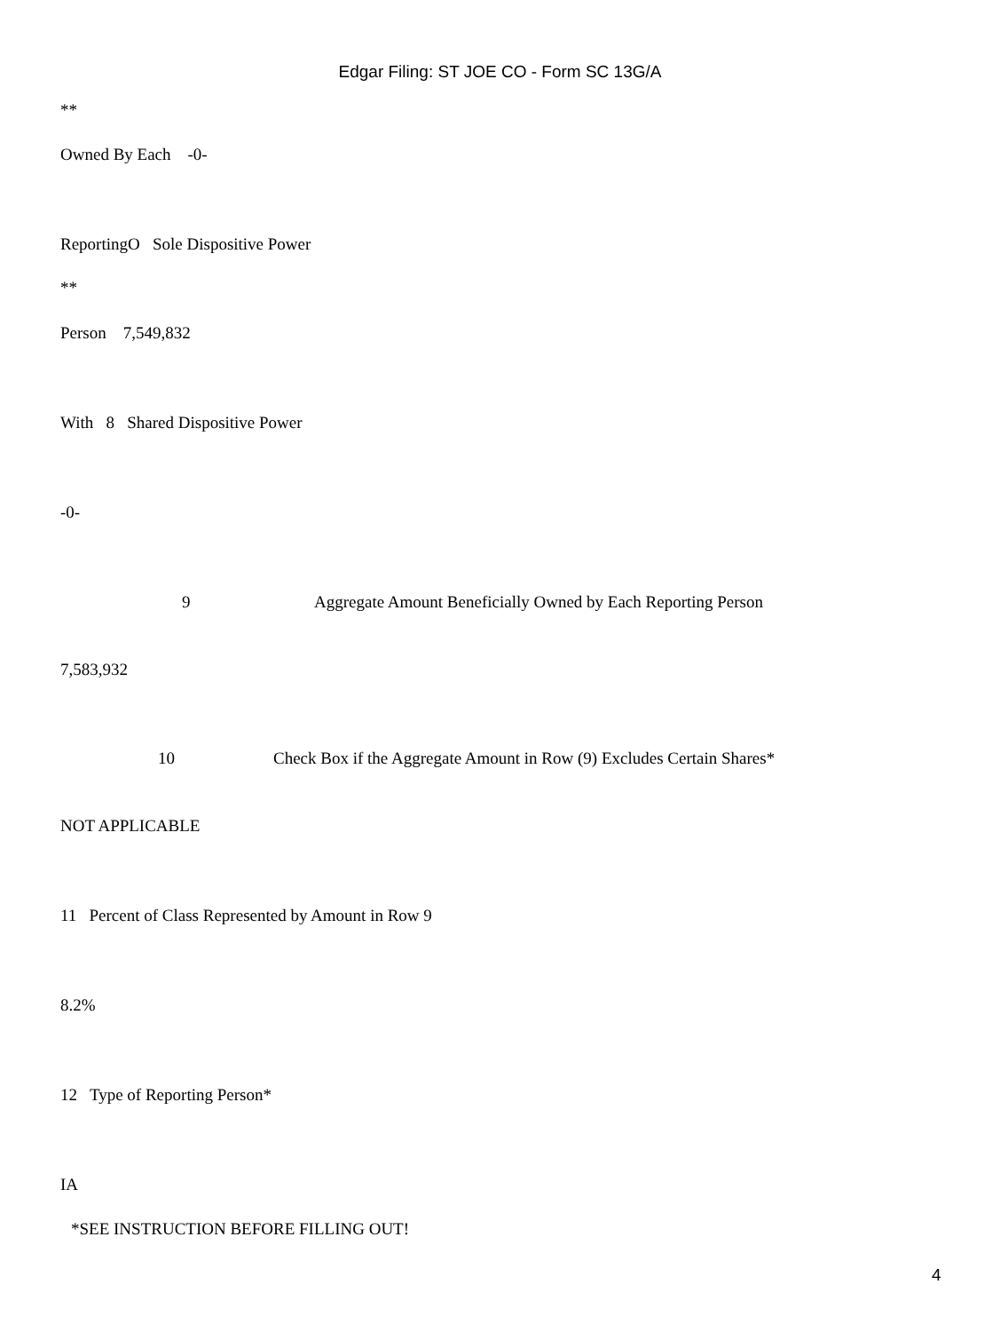Edgar Filing: ST JOE CO - Form SC 13G/A
**
Owned By Each -0-
ReportingO Sole Dispositive Power
**
Person 7,549,832
With 8 Shared Dispositive Power
-0-
9
Aggregate Amount Beneficially Owned by Each Reporting Person
7,583,932
10
Check Box if the Aggregate Amount in Row (9) Excludes Certain Shares*
NOT APPLICABLE
11 Percent of Class Represented by Amount in Row 9
8.2%
12 Type of Reporting Person*
IA
*SEE INSTRUCTION BEFORE FILLING OUT!
4